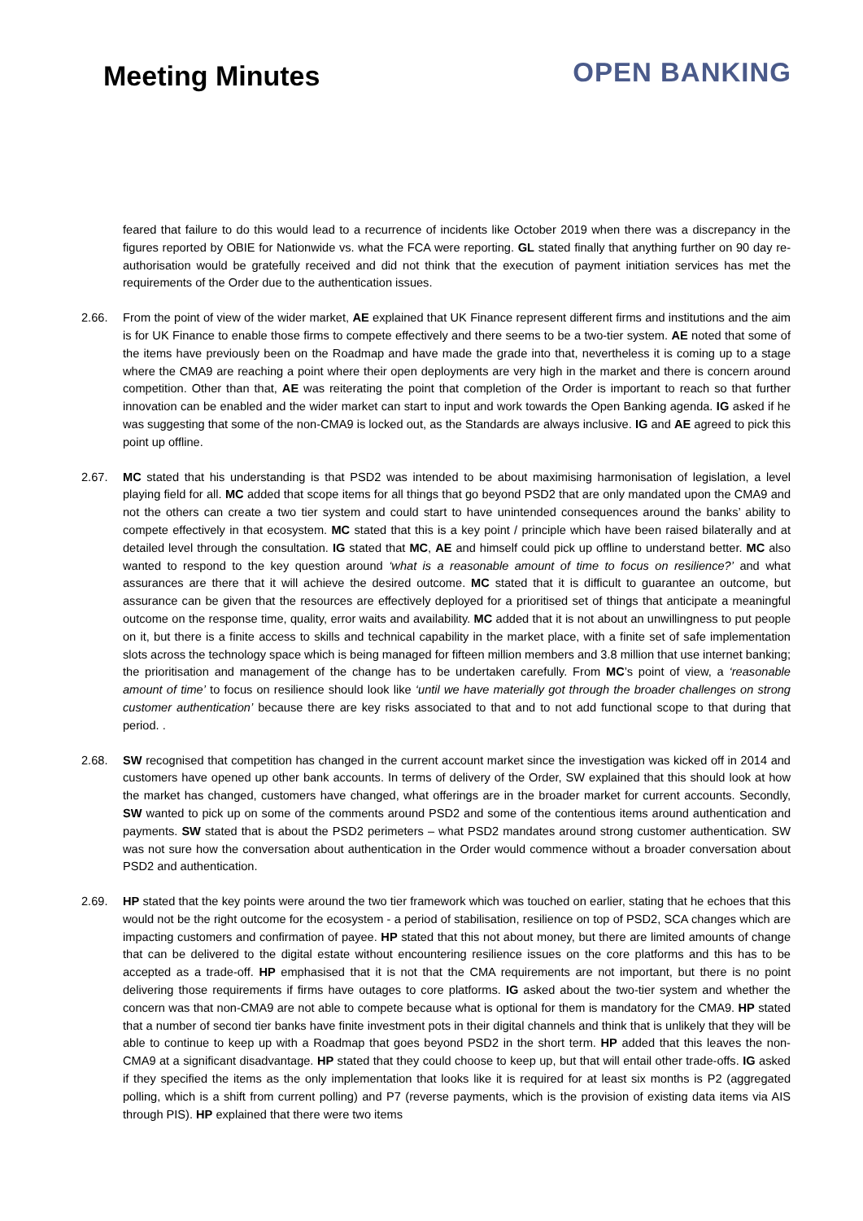Meeting Minutes
OPEN BANKING
feared that failure to do this would lead to a recurrence of incidents like October 2019 when there was a discrepancy in the figures reported by OBIE for Nationwide vs. what the FCA were reporting. GL stated finally that anything further on 90 day re-authorisation would be gratefully received and did not think that the execution of payment initiation services has met the requirements of the Order due to the authentication issues.
2.66. From the point of view of the wider market, AE explained that UK Finance represent different firms and institutions and the aim is for UK Finance to enable those firms to compete effectively and there seems to be a two-tier system. AE noted that some of the items have previously been on the Roadmap and have made the grade into that, nevertheless it is coming up to a stage where the CMA9 are reaching a point where their open deployments are very high in the market and there is concern around competition. Other than that, AE was reiterating the point that completion of the Order is important to reach so that further innovation can be enabled and the wider market can start to input and work towards the Open Banking agenda. IG asked if he was suggesting that some of the non-CMA9 is locked out, as the Standards are always inclusive. IG and AE agreed to pick this point up offline.
2.67. MC stated that his understanding is that PSD2 was intended to be about maximising harmonisation of legislation, a level playing field for all. MC added that scope items for all things that go beyond PSD2 that are only mandated upon the CMA9 and not the others can create a two tier system and could start to have unintended consequences around the banks’ ability to compete effectively in that ecosystem. MC stated that this is a key point / principle which have been raised bilaterally and at detailed level through the consultation. IG stated that MC, AE and himself could pick up offline to understand better. MC also wanted to respond to the key question around ‘what is a reasonable amount of time to focus on resilience?’ and what assurances are there that it will achieve the desired outcome. MC stated that it is difficult to guarantee an outcome, but assurance can be given that the resources are effectively deployed for a prioritised set of things that anticipate a meaningful outcome on the response time, quality, error waits and availability. MC added that it is not about an unwillingness to put people on it, but there is a finite access to skills and technical capability in the market place, with a finite set of safe implementation slots across the technology space which is being managed for fifteen million members and 3.8 million that use internet banking; the prioritisation and management of the change has to be undertaken carefully. From MC’s point of view, a ‘reasonable amount of time’ to focus on resilience should look like ‘until we have materially got through the broader challenges on strong customer authentication’ because there are key risks associated to that and to not add functional scope to that during that period. .
2.68. SW recognised that competition has changed in the current account market since the investigation was kicked off in 2014 and customers have opened up other bank accounts. In terms of delivery of the Order, SW explained that this should look at how the market has changed, customers have changed, what offerings are in the broader market for current accounts. Secondly, SW wanted to pick up on some of the comments around PSD2 and some of the contentious items around authentication and payments. SW stated that is about the PSD2 perimeters – what PSD2 mandates around strong customer authentication. SW was not sure how the conversation about authentication in the Order would commence without a broader conversation about PSD2 and authentication.
2.69. HP stated that the key points were around the two tier framework which was touched on earlier, stating that he echoes that this would not be the right outcome for the ecosystem - a period of stabilisation, resilience on top of PSD2, SCA changes which are impacting customers and confirmation of payee. HP stated that this not about money, but there are limited amounts of change that can be delivered to the digital estate without encountering resilience issues on the core platforms and this has to be accepted as a trade-off. HP emphasised that it is not that the CMA requirements are not important, but there is no point delivering those requirements if firms have outages to core platforms. IG asked about the two-tier system and whether the concern was that non-CMA9 are not able to compete because what is optional for them is mandatory for the CMA9. HP stated that a number of second tier banks have finite investment pots in their digital channels and think that is unlikely that they will be able to continue to keep up with a Roadmap that goes beyond PSD2 in the short term. HP added that this leaves the non-CMA9 at a significant disadvantage. HP stated that they could choose to keep up, but that will entail other trade-offs. IG asked if they specified the items as the only implementation that looks like it is required for at least six months is P2 (aggregated polling, which is a shift from current polling) and P7 (reverse payments, which is the provision of existing data items via AIS through PIS). HP explained that there were two items